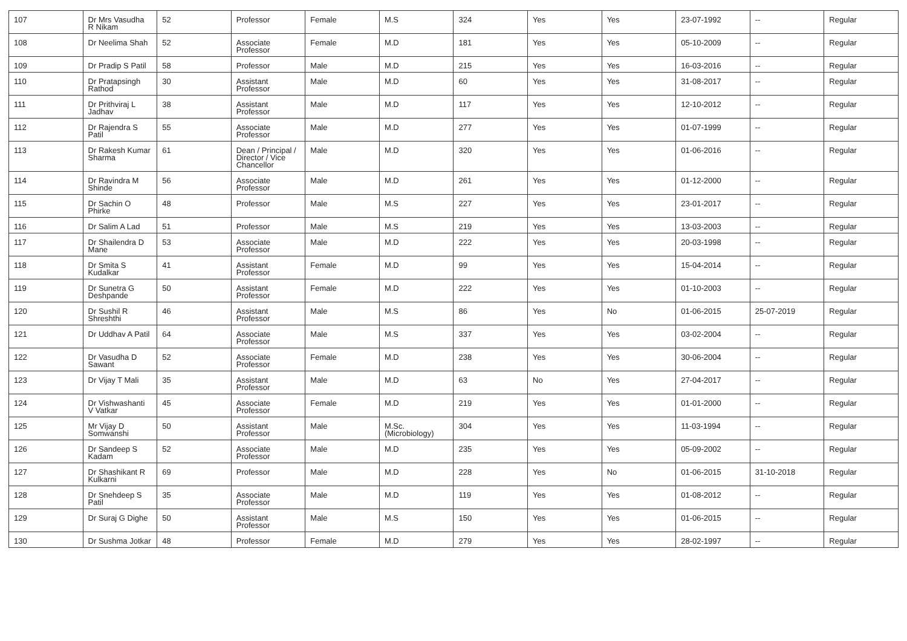| 107 | Dr Mrs Vasudha R Nikam | 52 | Professor | Female | M.S | 324 | Yes | Yes | 23-07-1992 | -- | Regular |
| 108 | Dr Neelima Shah | 52 | Associate Professor | Female | M.D | 181 | Yes | Yes | 05-10-2009 | -- | Regular |
| 109 | Dr Pradip S Patil | 58 | Professor | Male | M.D | 215 | Yes | Yes | 16-03-2016 | -- | Regular |
| 110 | Dr Pratapsingh Rathod | 30 | Assistant Professor | Male | M.D | 60 | Yes | Yes | 31-08-2017 | -- | Regular |
| 111 | Dr Prithviraj L Jadhav | 38 | Assistant Professor | Male | M.D | 117 | Yes | Yes | 12-10-2012 | -- | Regular |
| 112 | Dr Rajendra S Patil | 55 | Associate Professor | Male | M.D | 277 | Yes | Yes | 01-07-1999 | -- | Regular |
| 113 | Dr Rakesh Kumar Sharma | 61 | Dean / Principal / Director / Vice Chancellor | Male | M.D | 320 | Yes | Yes | 01-06-2016 | -- | Regular |
| 114 | Dr Ravindra M Shinde | 56 | Associate Professor | Male | M.D | 261 | Yes | Yes | 01-12-2000 | -- | Regular |
| 115 | Dr Sachin O Phirke | 48 | Professor | Male | M.S | 227 | Yes | Yes | 23-01-2017 | -- | Regular |
| 116 | Dr Salim A Lad | 51 | Professor | Male | M.S | 219 | Yes | Yes | 13-03-2003 | -- | Regular |
| 117 | Dr Shailendra D Mane | 53 | Associate Professor | Male | M.D | 222 | Yes | Yes | 20-03-1998 | -- | Regular |
| 118 | Dr Smita S Kudalkar | 41 | Assistant Professor | Female | M.D | 99 | Yes | Yes | 15-04-2014 | -- | Regular |
| 119 | Dr Sunetra G Deshpande | 50 | Assistant Professor | Female | M.D | 222 | Yes | Yes | 01-10-2003 | -- | Regular |
| 120 | Dr Sushil R Shreshthi | 46 | Assistant Professor | Male | M.S | 86 | Yes | No | 01-06-2015 | 25-07-2019 | Regular |
| 121 | Dr Uddhav A Patil | 64 | Associate Professor | Male | M.S | 337 | Yes | Yes | 03-02-2004 | -- | Regular |
| 122 | Dr Vasudha D Sawant | 52 | Associate Professor | Female | M.D | 238 | Yes | Yes | 30-06-2004 | -- | Regular |
| 123 | Dr Vijay T Mali | 35 | Assistant Professor | Male | M.D | 63 | No | Yes | 27-04-2017 | -- | Regular |
| 124 | Dr Vishwashanti V Vatkar | 45 | Associate Professor | Female | M.D | 219 | Yes | Yes | 01-01-2000 | -- | Regular |
| 125 | Mr Vijay D Somwanshi | 50 | Assistant Professor | Male | M.Sc.(Microbiology) | 304 | Yes | Yes | 11-03-1994 | -- | Regular |
| 126 | Dr Sandeep S Kadam | 52 | Associate Professor | Male | M.D | 235 | Yes | Yes | 05-09-2002 | -- | Regular |
| 127 | Dr Shashikant R Kulkarni | 69 | Professor | Male | M.D | 228 | Yes | No | 01-06-2015 | 31-10-2018 | Regular |
| 128 | Dr Snehdeep S Patil | 35 | Associate Professor | Male | M.D | 119 | Yes | Yes | 01-08-2012 | -- | Regular |
| 129 | Dr Suraj G Dighe | 50 | Assistant Professor | Male | M.S | 150 | Yes | Yes | 01-06-2015 | -- | Regular |
| 130 | Dr Sushma Jotkar | 48 | Professor | Female | M.D | 279 | Yes | Yes | 28-02-1997 | -- | Regular |